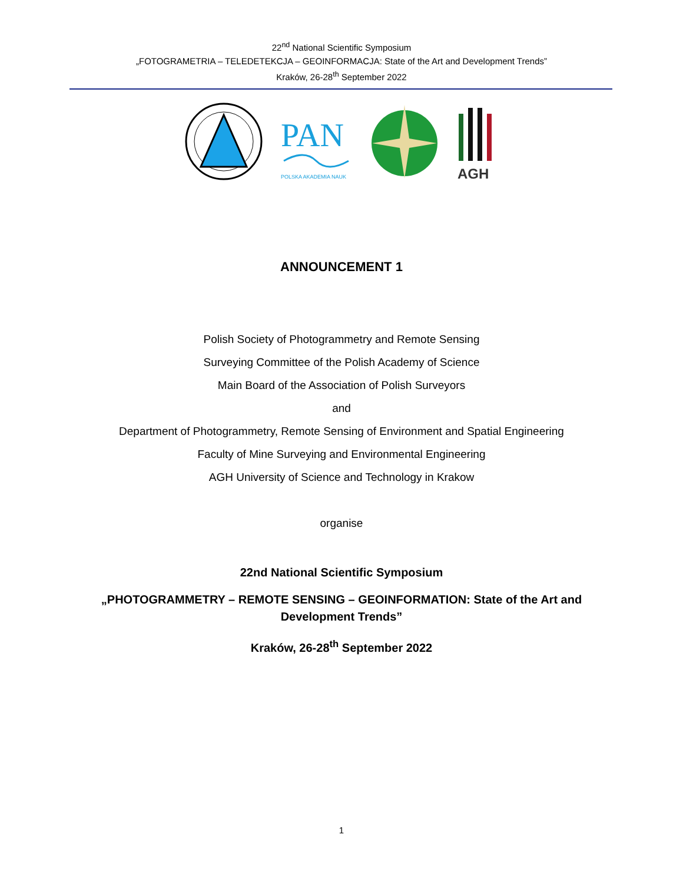22<sup>nd</sup> National Scientific Symposium
„FOTOGRAMETRIA – TELEDETEKCJA – GEOINFORMACJA: State of the Art and Development Trends”
Kraków, 26-28<sup>th</sup> September 2022
PAN
POLSKA AKADEMIA NAUK
AGH
ANNOUNCEMENT 1
Polish Society of Photogrammetry and Remote Sensing
Surveying Committee of the Polish Academy of Science
Main Board of the Association of Polish Surveyors
and
Department of Photogrammetry, Remote Sensing of Environment and Spatial Engineering
Faculty of Mine Surveying and Environmental Engineering
AGH University of Science and Technology in Krakow
organise
22nd National Scientific Symposium
„PHOTOGRAMMETRY – REMOTE SENSING – GEOINFORMATION: State of the Art and
Development Trends”
Kraków, 26-28<sup>th</sup> September 2022
1